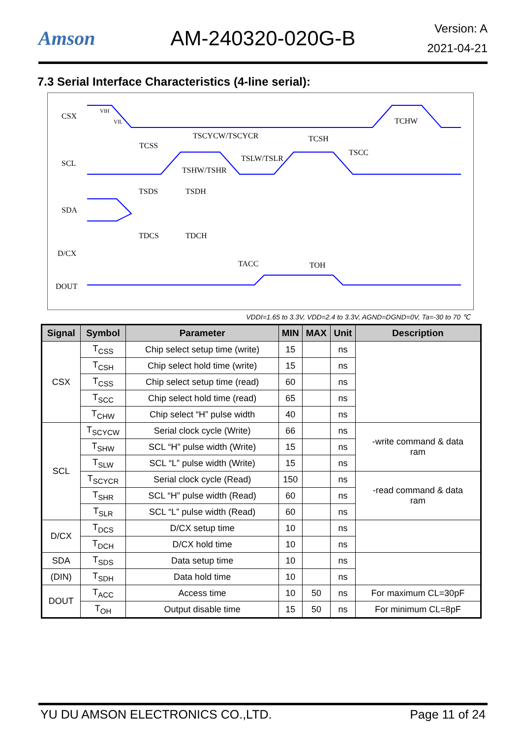Amson AM-240320-020G-B
Version: A
2021-04-21
7.3 Serial Interface Characteristics (4-line serial):
CSX
SCL
SDA
D/CX
DOUT
TSCYCW/TSCYCR
TCSS
TCSH
TCHW
TSCC
TSHW/TSHR
TSLW/TSLR
TSDS
TSDH
TDCS
TDCH
TACC
TOH
VIH
VIL
VDDI=1.65 to 3.3V, VDD=2.4 to 3.3V, AGND=DGND=0V, Ta=-30 to 70 ℃
| Signal | Symbol | Parameter | MIN | MAX | Unit | Description |
| --- | --- | --- | --- | --- | --- | --- |
| CSX | T<sub>CSS</sub> | Chip select setup time (write) | 15 | | ns | |
| | T<sub>CSH</sub> | Chip select hold time (write) | 15 | | ns | |
| | T<sub>CSS</sub> | Chip select setup time (read) | 60 | | ns | |
| | T<sub>SCC</sub> | Chip select hold time (read) | 65 | | ns | |
| | T<sub>CHW</sub> | Chip select “H” pulse width | 40 | | ns | |
| SCL | T<sub>SCYCW</sub> | Serial clock cycle (Write) | 66 | | ns | -write command & data ram |
| | T<sub>SHW</sub> | SCL “H” pulse width (Write) | 15 | | ns | |
| | T<sub>SLW</sub> | SCL “L” pulse width (Write) | 15 | | ns | |
| | T<sub>SCYCR</sub> | Serial clock cycle (Read) | 150 | | ns | -read command & data ram |
| | T<sub>SHR</sub> | SCL “H” pulse width (Read) | 60 | | ns | |
| | T<sub>SLR</sub> | SCL “L” pulse width (Read) | 60 | | ns | |
| D/CX | T<sub>DCS</sub> | D/CX setup time | 10 | | ns | |
| | T<sub>DCH</sub> | D/CX hold time | 10 | | ns | |
| SDA | T<sub>SDS</sub> | Data setup time | 10 | | ns | |
| (DIN) | T<sub>SDH</sub> | Data hold time | 10 | | ns | |
| DOUT | T<sub>ACC</sub> | Access time | 10 | 50 | ns | For maximum CL=30pF |
| | T<sub>OH</sub> | Output disable time | 15 | 50 | ns | For minimum CL=8pF |
YU DU AMSON ELECTRONICS CO.,LTD. Page 11 of 24